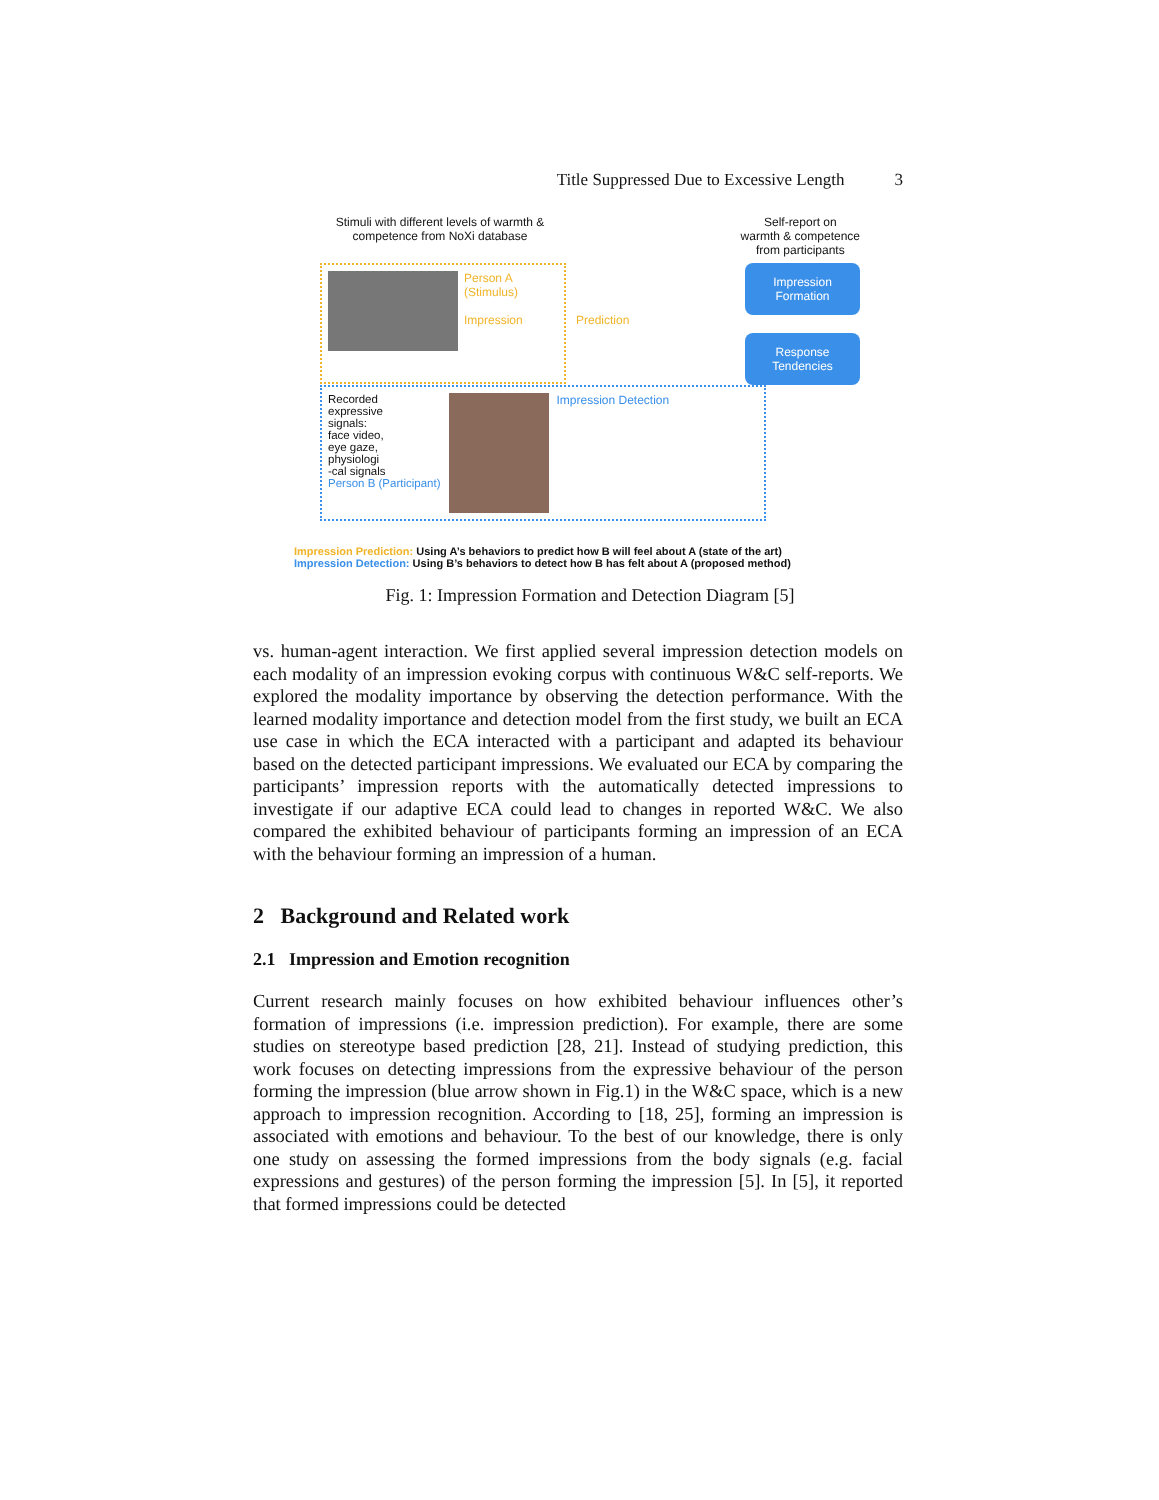Title Suppressed Due to Excessive Length 3
Stimuli with different levels of warmth & competence from NoXi database
Self-report on
warmth & competence
from participants
Person A
(Stimulus)
Impression
Prediction
Impression
Formation
Response
Tendencies
Recorded
expressive
signals:
face video,
eye gaze,
physiologi
-cal signals
Person B (Participant)
Impression Detection
Impression Prediction: Using A’s behaviors to predict how B will feel about A (state of the art)
Impression Detection: Using B’s behaviors to detect how B has felt about A (proposed method)
Fig. 1: Impression Formation and Detection Diagram [5]
vs. human-agent interaction. We first applied several impression detection models on each modality of an impression evoking corpus with continuous W&C self-reports. We explored the modality importance by observing the detection performance. With the learned modality importance and detection model from the first study, we built an ECA use case in which the ECA interacted with a participant and adapted its behaviour based on the detected participant impressions. We evaluated our ECA by comparing the participants’ impression reports with the automatically detected impressions to investigate if our adaptive ECA could lead to changes in reported W&C. We also compared the exhibited behaviour of participants forming an impression of an ECA with the behaviour forming an impression of a human.
2 Background and Related work
2.1 Impression and Emotion recognition
Current research mainly focuses on how exhibited behaviour influences other’s formation of impressions (i.e. impression prediction). For example, there are some studies on stereotype based prediction [28, 21]. Instead of studying prediction, this work focuses on detecting impressions from the expressive behaviour of the person forming the impression (blue arrow shown in Fig.1) in the W&C space, which is a new approach to impression recognition. According to [18, 25], forming an impression is associated with emotions and behaviour. To the best of our knowledge, there is only one study on assessing the formed impressions from the body signals (e.g. facial expressions and gestures) of the person forming the impression [5]. In [5], it reported that formed impressions could be detected